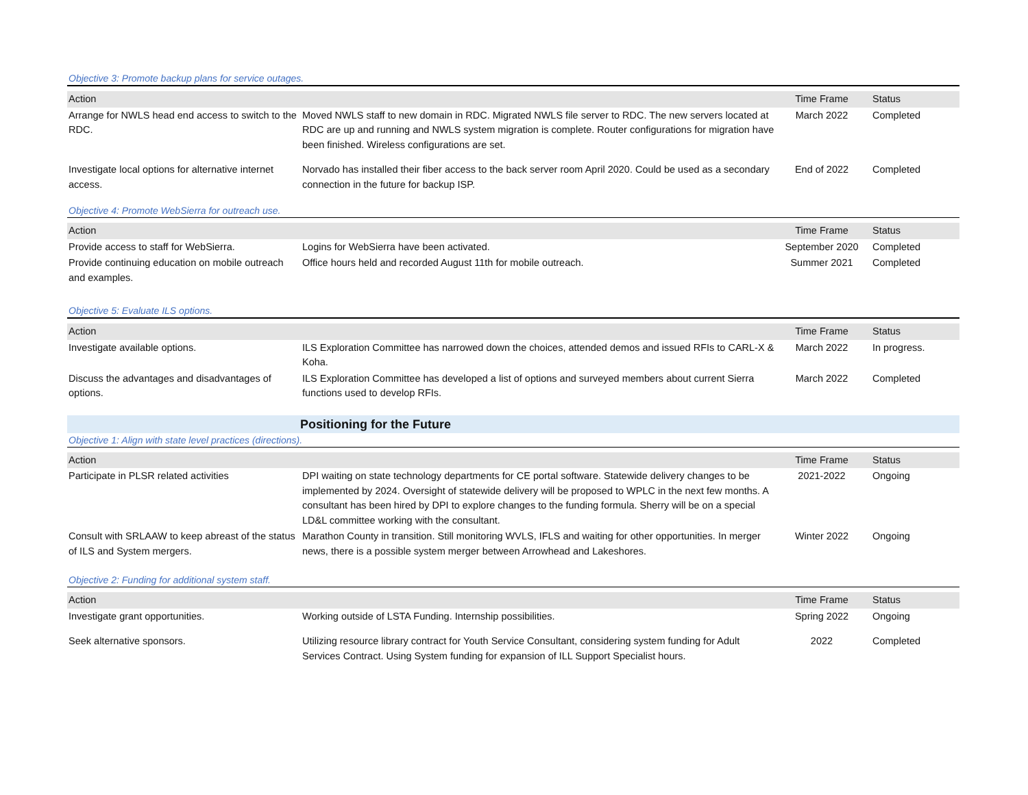Objective 3: Promote backup plans for service outages.
| Action | | Time Frame | Status |
| --- | --- | --- | --- |
| Arrange for NWLS head end access to switch to the RDC. | Moved NWLS staff to new domain in RDC. Migrated NWLS file server to RDC. The new servers located at RDC are up and running and NWLS system migration is complete. Router configurations for migration have been finished. Wireless configurations are set. | March 2022 | Completed |
| Investigate local options for alternative internet access. | Norvado has installed their fiber access to the back server room April 2020. Could be used as a secondary connection in the future for backup ISP. | End of 2022 | Completed |
Objective 4: Promote WebSierra for outreach use.
| Action | | Time Frame | Status |
| --- | --- | --- | --- |
| Provide access to staff for WebSierra. | Logins for WebSierra have been activated. | September 2020 | Completed |
| Provide continuing education on mobile outreach and examples. | Office hours held and recorded August 11th for mobile outreach. | Summer 2021 | Completed |
Objective 5: Evaluate ILS options.
| Action | | Time Frame | Status |
| --- | --- | --- | --- |
| Investigate available options. | ILS Exploration Committee has narrowed down the choices, attended demos and issued RFIs to CARL-X & Koha. | March 2022 | In progress. |
| Discuss the advantages and disadvantages of options. | ILS Exploration Committee has developed a list of options and surveyed members about current Sierra functions used to develop RFIs. | March 2022 | Completed |
Positioning for the Future
Objective 1: Align with state level practices (directions).
| Action | | Time Frame | Status |
| --- | --- | --- | --- |
| Participate in PLSR related activities | DPI waiting on state technology departments for CE portal software. Statewide delivery changes to be implemented by 2024. Oversight of statewide delivery will be proposed to WPLC in the next few months. A consultant has been hired by DPI to explore changes to the funding formula. Sherry will be on a special LD&L committee working with the consultant. | 2021-2022 | Ongoing |
| Consult with SRLAAW to keep abreast of the status of ILS and System mergers. | Marathon County in transition. Still monitoring WVLS, IFLS and waiting for other opportunities. In merger news, there is a possible system merger between Arrowhead and Lakeshores. | Winter 2022 | Ongoing |
Objective 2: Funding for additional system staff.
| Action | | Time Frame | Status |
| --- | --- | --- | --- |
| Investigate grant opportunities. | Working outside of LSTA Funding. Internship possibilities. | Spring 2022 | Ongoing |
| Seek alternative sponsors. | Utilizing resource library contract for Youth Service Consultant, considering system funding for Adult Services Contract. Using System funding for expansion of ILL Support Specialist hours. | 2022 | Completed |